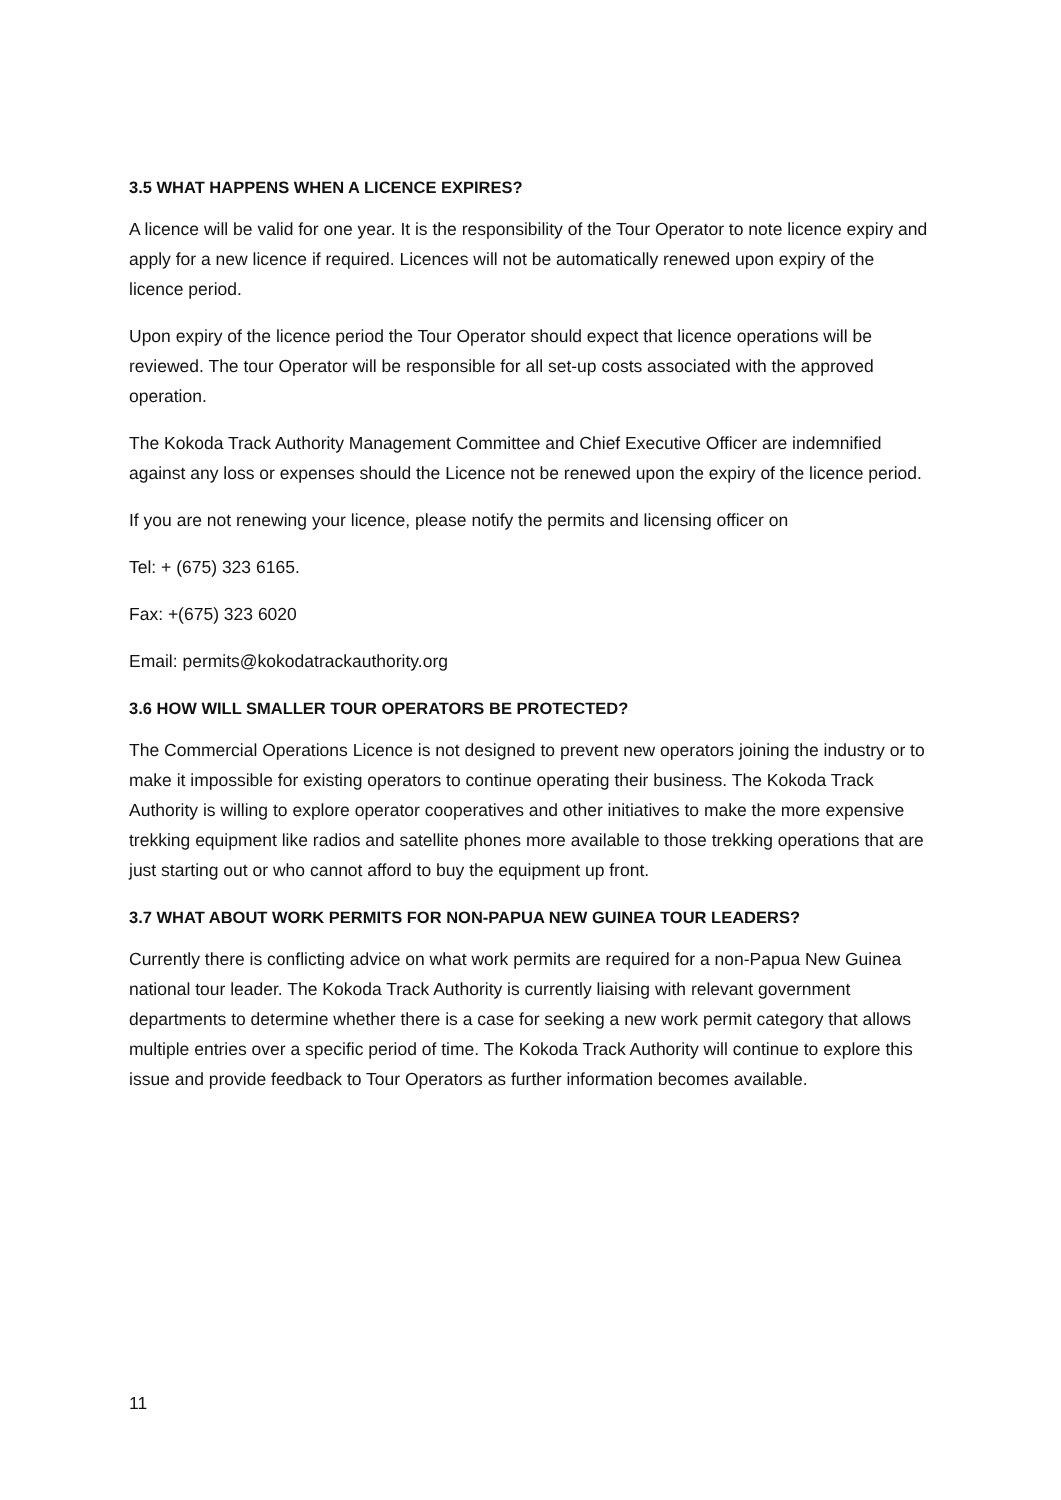3.5 WHAT HAPPENS WHEN A LICENCE EXPIRES?
A licence will be valid for one year. It is the responsibility of the Tour Operator to note licence expiry and apply for a new licence if required. Licences will not be automatically renewed upon expiry of the licence period.
Upon expiry of the licence period the Tour Operator should expect that licence operations will be reviewed. The tour Operator will be responsible for all set-up costs associated with the approved operation.
The Kokoda Track Authority Management Committee and Chief Executive Officer are indemnified against any loss or expenses should the Licence not be renewed upon the expiry of the licence period.
If you are not renewing your licence, please notify the permits and licensing officer on
Tel: + (675) 323 6165.
Fax: +(675) 323 6020
Email: permits@kokodatrackauthority.org
3.6 HOW WILL SMALLER TOUR OPERATORS BE PROTECTED?
The Commercial Operations Licence is not designed to prevent new operators joining the industry or to make it impossible for existing operators to continue operating their business. The Kokoda Track Authority is willing to explore operator cooperatives and other initiatives to make the more expensive trekking equipment like radios and satellite phones more available to those trekking operations that are just starting out or who cannot afford to buy the equipment up front.
3.7 WHAT ABOUT WORK PERMITS FOR NON-PAPUA NEW GUINEA TOUR LEADERS?
Currently there is conflicting advice on what work permits are required for a non-Papua New Guinea national tour leader. The Kokoda Track Authority is currently liaising with relevant government departments to determine whether there is a case for seeking a new work permit category that allows multiple entries over a specific period of time. The Kokoda Track Authority will continue to explore this issue and provide feedback to Tour Operators as further information becomes available.
11